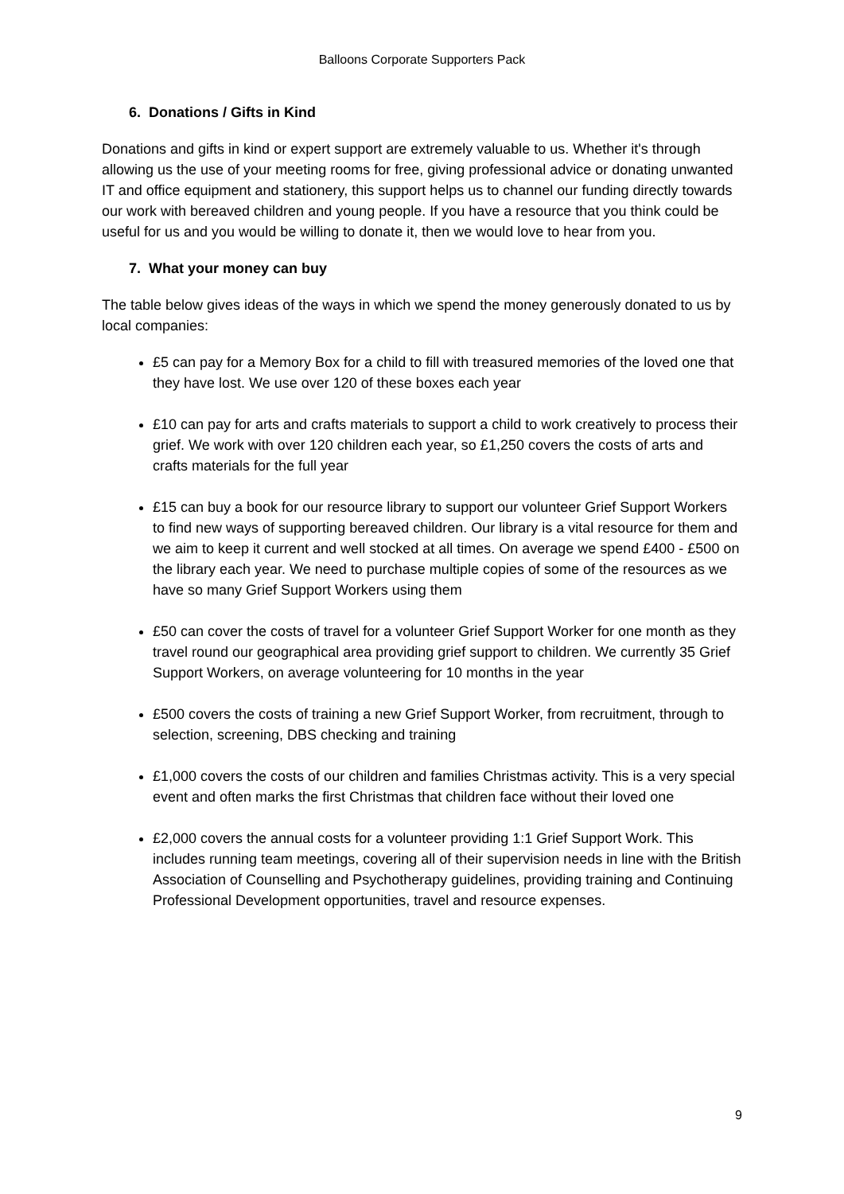Balloons Corporate Supporters Pack
6. Donations / Gifts in Kind
Donations and gifts in kind or expert support are extremely valuable to us. Whether it's through allowing us the use of your meeting rooms for free, giving professional advice or donating unwanted IT and office equipment and stationery, this support helps us to channel our funding directly towards our work with bereaved children and young people. If you have a resource that you think could be useful for us and you would be willing to donate it, then we would love to hear from you.
7. What your money can buy
The table below gives ideas of the ways in which we spend the money generously donated to us by local companies:
£5 can pay for a Memory Box for a child to fill with treasured memories of the loved one that they have lost. We use over 120 of these boxes each year
£10 can pay for arts and crafts materials to support a child to work creatively to process their grief. We work with over 120 children each year, so £1,250 covers the costs of arts and crafts materials for the full year
£15 can buy a book for our resource library to support our volunteer Grief Support Workers to find new ways of supporting bereaved children. Our library is a vital resource for them and we aim to keep it current and well stocked at all times. On average we spend £400 - £500 on the library each year. We need to purchase multiple copies of some of the resources as we have so many Grief Support Workers using them
£50 can cover the costs of travel for a volunteer Grief Support Worker for one month as they travel round our geographical area providing grief support to children. We currently 35 Grief Support Workers, on average volunteering for 10 months in the year
£500 covers the costs of training a new Grief Support Worker, from recruitment, through to selection, screening, DBS checking and training
£1,000 covers the costs of our children and families Christmas activity. This is a very special event and often marks the first Christmas that children face without their loved one
£2,000 covers the annual costs for a volunteer providing 1:1 Grief Support Work. This includes running team meetings, covering all of their supervision needs in line with the British Association of Counselling and Psychotherapy guidelines, providing training and Continuing Professional Development opportunities, travel and resource expenses.
9